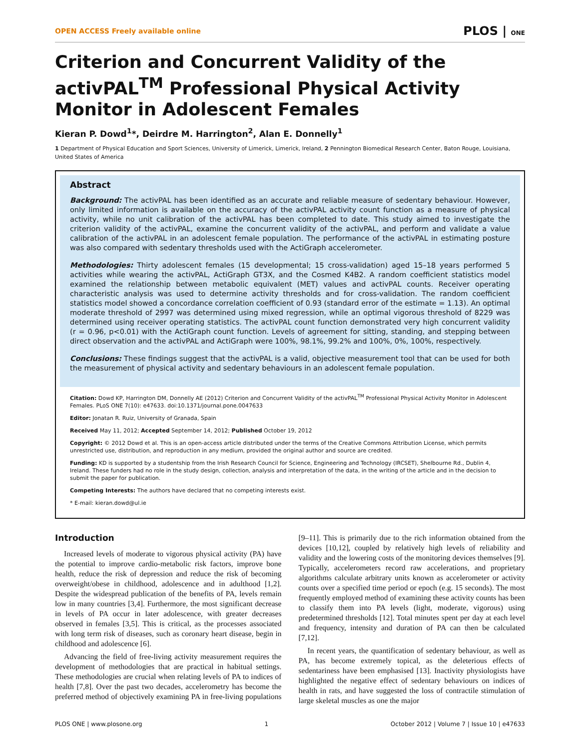OPEN ACCESS Freely available online PLOS | ONE
Criterion and Concurrent Validity of the activPAL<sup>TM</sup> Professional Physical Activity Monitor in Adolescent Females
Kieran P. Dowd<sup>1</sup>*, Deirdre M. Harrington<sup>2</sup>, Alan E. Donnelly<sup>1</sup>
1 Department of Physical Education and Sport Sciences, University of Limerick, Limerick, Ireland, 2 Pennington Biomedical Research Center, Baton Rouge, Louisiana, United States of America
Abstract
Background: The activPAL has been identified as an accurate and reliable measure of sedentary behaviour. However, only limited information is available on the accuracy of the activPAL activity count function as a measure of physical activity, while no unit calibration of the activPAL has been completed to date. This study aimed to investigate the criterion validity of the activPAL, examine the concurrent validity of the activPAL, and perform and validate a value calibration of the activPAL in an adolescent female population. The performance of the activPAL in estimating posture was also compared with sedentary thresholds used with the ActiGraph accelerometer.
Methodologies: Thirty adolescent females (15 developmental; 15 cross-validation) aged 15–18 years performed 5 activities while wearing the activPAL, ActiGraph GT3X, and the Cosmed K4B2. A random coefficient statistics model examined the relationship between metabolic equivalent (MET) values and activPAL counts. Receiver operating characteristic analysis was used to determine activity thresholds and for cross-validation. The random coefficient statistics model showed a concordance correlation coefficient of 0.93 (standard error of the estimate = 1.13). An optimal moderate threshold of 2997 was determined using mixed regression, while an optimal vigorous threshold of 8229 was determined using receiver operating statistics. The activPAL count function demonstrated very high concurrent validity (r = 0.96, p<0.01) with the ActiGraph count function. Levels of agreement for sitting, standing, and stepping between direct observation and the activPAL and ActiGraph were 100%, 98.1%, 99.2% and 100%, 0%, 100%, respectively.
Conclusions: These findings suggest that the activPAL is a valid, objective measurement tool that can be used for both the measurement of physical activity and sedentary behaviours in an adolescent female population.
Citation: Dowd KP, Harrington DM, Donnelly AE (2012) Criterion and Concurrent Validity of the activPAL<sup>TM</sup> Professional Physical Activity Monitor in Adolescent Females. PLoS ONE 7(10): e47633. doi:10.1371/journal.pone.0047633
Editor: Jonatan R. Ruiz, University of Granada, Spain
Received May 11, 2012; Accepted September 14, 2012; Published October 19, 2012
Copyright: © 2012 Dowd et al. This is an open-access article distributed under the terms of the Creative Commons Attribution License, which permits unrestricted use, distribution, and reproduction in any medium, provided the original author and source are credited.
Funding: KD is supported by a studentship from the Irish Research Council for Science, Engineering and Technology (IRCSET), Shelbourne Rd., Dublin 4, Ireland. These funders had no role in the study design, collection, analysis and interpretation of the data, in the writing of the article and in the decision to submit the paper for publication.
Competing Interests: The authors have declared that no competing interests exist.
* E-mail: kieran.dowd@ul.ie
Introduction
Increased levels of moderate to vigorous physical activity (PA) have the potential to improve cardio-metabolic risk factors, improve bone health, reduce the risk of depression and reduce the risk of becoming overweight/obese in childhood, adolescence and in adulthood [1,2]. Despite the widespread publication of the benefits of PA, levels remain low in many countries [3,4]. Furthermore, the most significant decrease in levels of PA occur in later adolescence, with greater decreases observed in females [3,5]. This is critical, as the processes associated with long term risk of diseases, such as coronary heart disease, begin in childhood and adolescence [6].
Advancing the field of free-living activity measurement requires the development of methodologies that are practical in habitual settings. These methodologies are crucial when relating levels of PA to indices of health [7,8]. Over the past two decades, accelerometry has become the preferred method of objectively examining PA in free-living populations [9–11]. This is primarily due to the rich information obtained from the devices [10,12], coupled by relatively high levels of reliability and validity and the lowering costs of the monitoring devices themselves [9]. Typically, accelerometers record raw accelerations, and proprietary algorithms calculate arbitrary units known as accelerometer or activity counts over a specified time period or epoch (e.g. 15 seconds). The most frequently employed method of examining these activity counts has been to classify them into PA levels (light, moderate, vigorous) using predetermined thresholds [12]. Total minutes spent per day at each level and frequency, intensity and duration of PA can then be calculated [7,12].
In recent years, the quantification of sedentary behaviour, as well as PA, has become extremely topical, as the deleterious effects of sedentariness have been emphasised [13]. Inactivity physiologists have highlighted the negative effect of sedentary behaviours on indices of health in rats, and have suggested the loss of contractile stimulation of large skeletal muscles as one the major
PLOS ONE | www.plosone.org 1 October 2012 | Volume 7 | Issue 10 | e47633